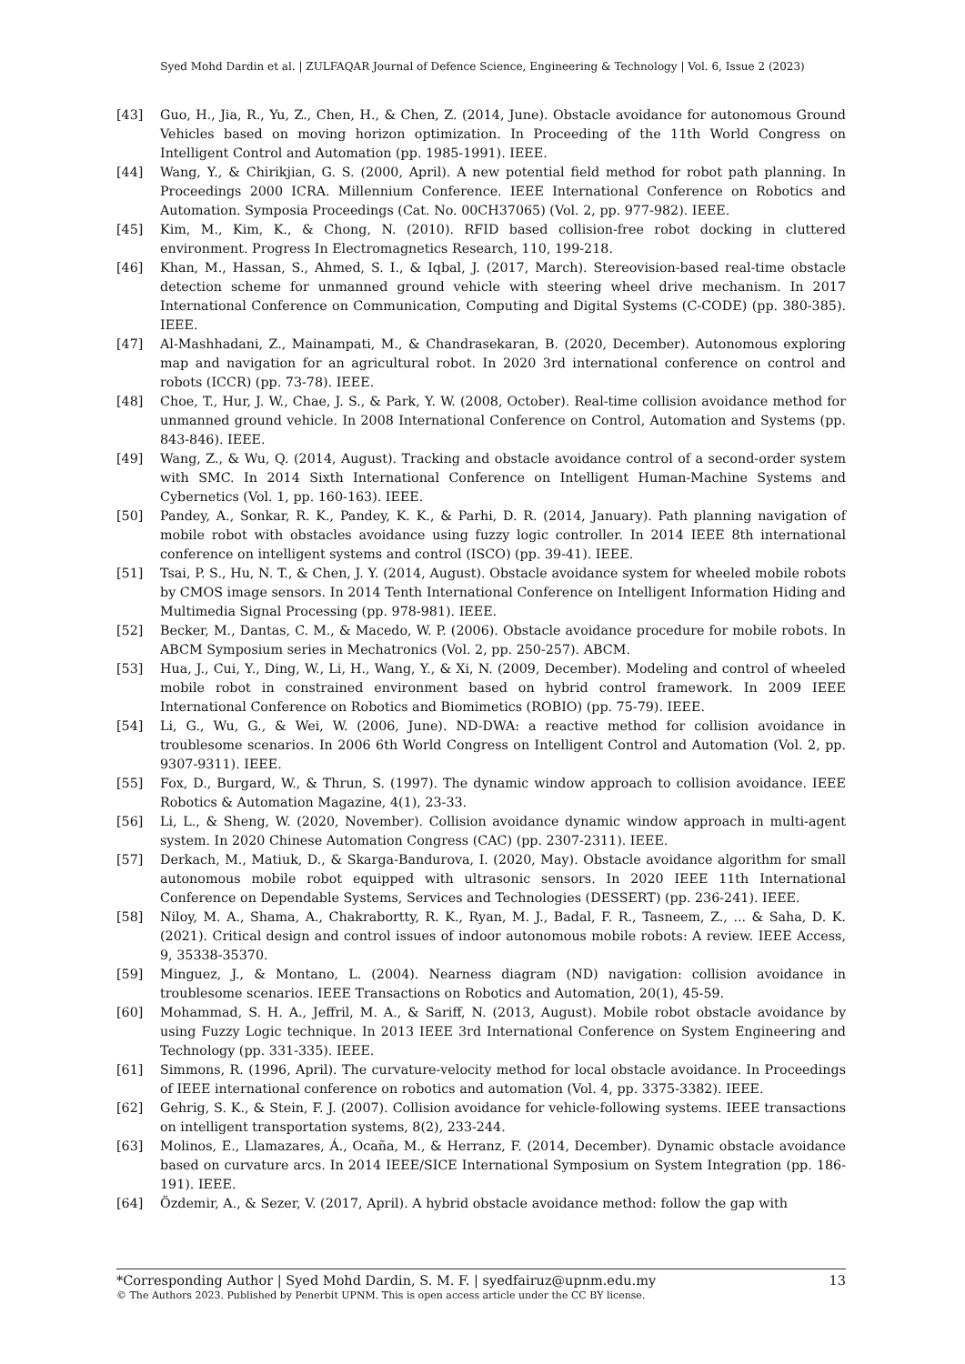Syed Mohd Dardin et al. | ZULFAQAR Journal of Defence Science, Engineering & Technology | Vol. 6, Issue 2 (2023)
[43] Guo, H., Jia, R., Yu, Z., Chen, H., & Chen, Z. (2014, June). Obstacle avoidance for autonomous Ground Vehicles based on moving horizon optimization. In Proceeding of the 11th World Congress on Intelligent Control and Automation (pp. 1985-1991). IEEE.
[44] Wang, Y., & Chirikjian, G. S. (2000, April). A new potential field method for robot path planning. In Proceedings 2000 ICRA. Millennium Conference. IEEE International Conference on Robotics and Automation. Symposia Proceedings (Cat. No. 00CH37065) (Vol. 2, pp. 977-982). IEEE.
[45] Kim, M., Kim, K., & Chong, N. (2010). RFID based collision-free robot docking in cluttered environment. Progress In Electromagnetics Research, 110, 199-218.
[46] Khan, M., Hassan, S., Ahmed, S. I., & Iqbal, J. (2017, March). Stereovision-based real-time obstacle detection scheme for unmanned ground vehicle with steering wheel drive mechanism. In 2017 International Conference on Communication, Computing and Digital Systems (C-CODE) (pp. 380-385). IEEE.
[47] Al-Mashhadani, Z., Mainampati, M., & Chandrasekaran, B. (2020, December). Autonomous exploring map and navigation for an agricultural robot. In 2020 3rd international conference on control and robots (ICCR) (pp. 73-78). IEEE.
[48] Choe, T., Hur, J. W., Chae, J. S., & Park, Y. W. (2008, October). Real-time collision avoidance method for unmanned ground vehicle. In 2008 International Conference on Control, Automation and Systems (pp. 843-846). IEEE.
[49] Wang, Z., & Wu, Q. (2014, August). Tracking and obstacle avoidance control of a second-order system with SMC. In 2014 Sixth International Conference on Intelligent Human-Machine Systems and Cybernetics (Vol. 1, pp. 160-163). IEEE.
[50] Pandey, A., Sonkar, R. K., Pandey, K. K., & Parhi, D. R. (2014, January). Path planning navigation of mobile robot with obstacles avoidance using fuzzy logic controller. In 2014 IEEE 8th international conference on intelligent systems and control (ISCO) (pp. 39-41). IEEE.
[51] Tsai, P. S., Hu, N. T., & Chen, J. Y. (2014, August). Obstacle avoidance system for wheeled mobile robots by CMOS image sensors. In 2014 Tenth International Conference on Intelligent Information Hiding and Multimedia Signal Processing (pp. 978-981). IEEE.
[52] Becker, M., Dantas, C. M., & Macedo, W. P. (2006). Obstacle avoidance procedure for mobile robots. In ABCM Symposium series in Mechatronics (Vol. 2, pp. 250-257). ABCM.
[53] Hua, J., Cui, Y., Ding, W., Li, H., Wang, Y., & Xi, N. (2009, December). Modeling and control of wheeled mobile robot in constrained environment based on hybrid control framework. In 2009 IEEE International Conference on Robotics and Biomimetics (ROBIO) (pp. 75-79). IEEE.
[54] Li, G., Wu, G., & Wei, W. (2006, June). ND-DWA: a reactive method for collision avoidance in troublesome scenarios. In 2006 6th World Congress on Intelligent Control and Automation (Vol. 2, pp. 9307-9311). IEEE.
[55] Fox, D., Burgard, W., & Thrun, S. (1997). The dynamic window approach to collision avoidance. IEEE Robotics & Automation Magazine, 4(1), 23-33.
[56] Li, L., & Sheng, W. (2020, November). Collision avoidance dynamic window approach in multi-agent system. In 2020 Chinese Automation Congress (CAC) (pp. 2307-2311). IEEE.
[57] Derkach, M., Matiuk, D., & Skarga-Bandurova, I. (2020, May). Obstacle avoidance algorithm for small autonomous mobile robot equipped with ultrasonic sensors. In 2020 IEEE 11th International Conference on Dependable Systems, Services and Technologies (DESSERT) (pp. 236-241). IEEE.
[58] Niloy, M. A., Shama, A., Chakrabortty, R. K., Ryan, M. J., Badal, F. R., Tasneem, Z., ... & Saha, D. K. (2021). Critical design and control issues of indoor autonomous mobile robots: A review. IEEE Access, 9, 35338-35370.
[59] Minguez, J., & Montano, L. (2004). Nearness diagram (ND) navigation: collision avoidance in troublesome scenarios. IEEE Transactions on Robotics and Automation, 20(1), 45-59.
[60] Mohammad, S. H. A., Jeffril, M. A., & Sariff, N. (2013, August). Mobile robot obstacle avoidance by using Fuzzy Logic technique. In 2013 IEEE 3rd International Conference on System Engineering and Technology (pp. 331-335). IEEE.
[61] Simmons, R. (1996, April). The curvature-velocity method for local obstacle avoidance. In Proceedings of IEEE international conference on robotics and automation (Vol. 4, pp. 3375-3382). IEEE.
[62] Gehrig, S. K., & Stein, F. J. (2007). Collision avoidance for vehicle-following systems. IEEE transactions on intelligent transportation systems, 8(2), 233-244.
[63] Molinos, E., Llamazares, Á., Ocaña, M., & Herranz, F. (2014, December). Dynamic obstacle avoidance based on curvature arcs. In 2014 IEEE/SICE International Symposium on System Integration (pp. 186-191). IEEE.
[64] Özdemir, A., & Sezer, V. (2017, April). A hybrid obstacle avoidance method: follow the gap with
*Corresponding Author | Syed Mohd Dardin, S. M. F. | syedfairuz@upnm.edu.my 13
© The Authors 2023. Published by Penerbit UPNM. This is open access article under the CC BY license.